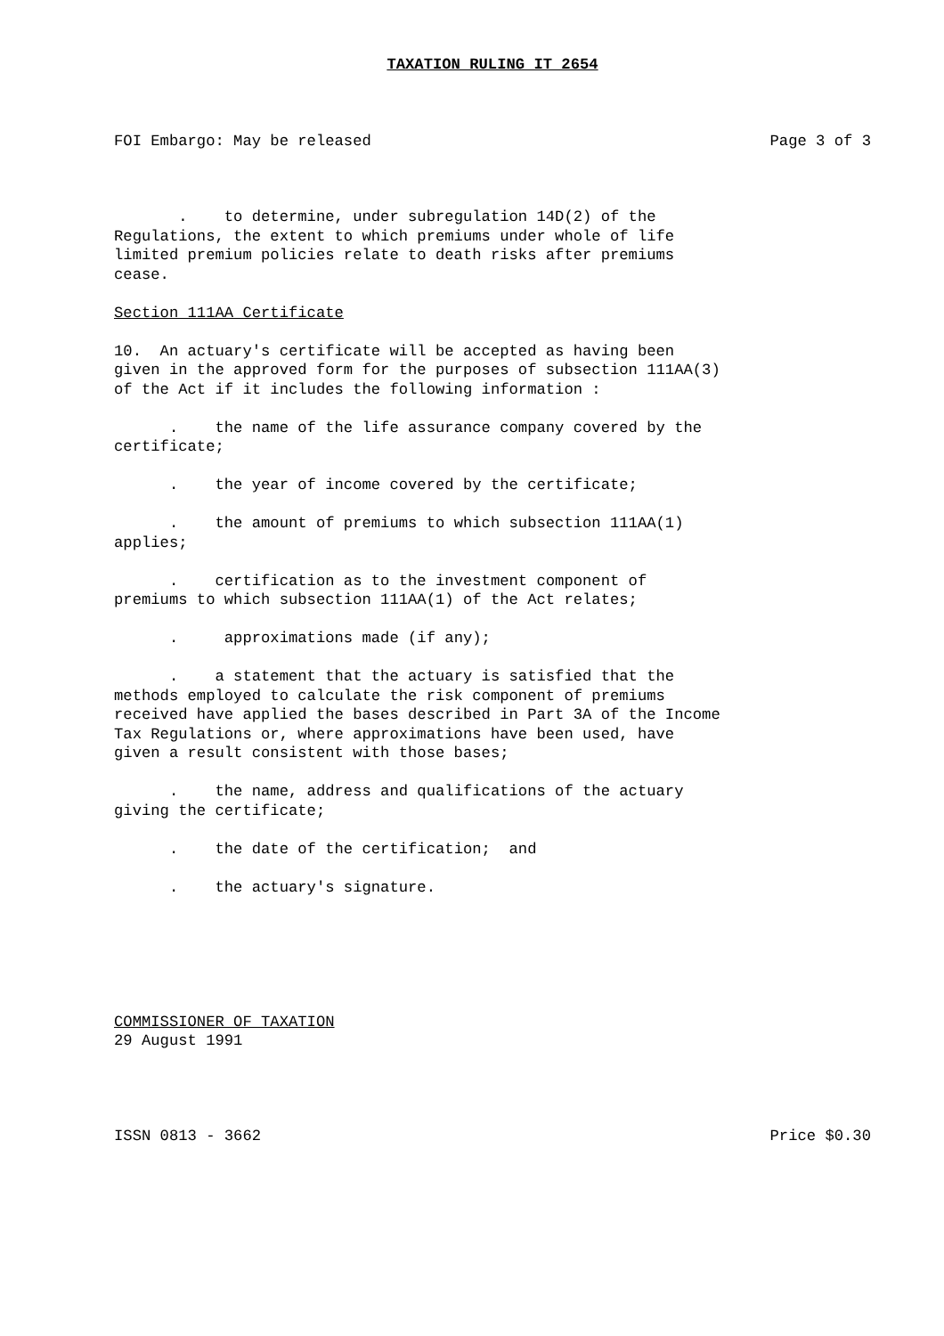TAXATION RULING IT 2654
FOI Embargo: May be released Page 3 of 3
. to determine, under subregulation 14D(2) of the Regulations, the extent to which premiums under whole of life limited premium policies relate to death risks after premiums cease.
Section 111AA Certificate
10. An actuary's certificate will be accepted as having been given in the approved form for the purposes of subsection 111AA(3) of the Act if it includes the following information :
. the name of the life assurance company covered by the certificate;
. the year of income covered by the certificate;
. the amount of premiums to which subsection 111AA(1) applies;
. certification as to the investment component of premiums to which subsection 111AA(1) of the Act relates;
. approximations made (if any);
. a statement that the actuary is satisfied that the methods employed to calculate the risk component of premiums received have applied the bases described in Part 3A of the Income Tax Regulations or, where approximations have been used, have given a result consistent with those bases;
. the name, address and qualifications of the actuary giving the certificate;
. the date of the certification; and
. the actuary's signature.
COMMISSIONER OF TAXATION 29 August 1991
ISSN 0813 - 3662 Price $0.30